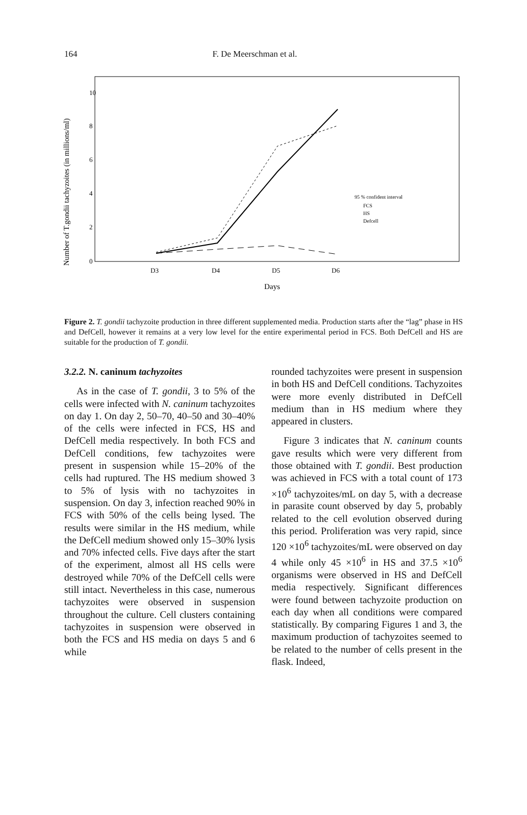164 F. De Meerschman et al.
Number of T.gondii tachyzoites (in millions/ml)
10
8
6
4
2
0
D3
D4
D5
D6
Days
95 % confident interval
FCS
HS
Defcell
Figure 2. T. gondii tachyzoite production in three different supplemented media. Production starts after the “lag” phase in HS and DefCell, however it remains at a very low level for the entire experimental period in FCS. Both DefCell and HS are suitable for the production of T. gondii.
3.2.2. N. caninum tachyzoites
As in the case of T. gondii, 3 to 5% of the cells were infected with N. caninum tachyzoites on day 1. On day 2, 50–70, 40–50 and 30–40% of the cells were infected in FCS, HS and DefCell media respectively. In both FCS and DefCell conditions, few tachyzoites were present in suspension while 15–20% of the cells had ruptured. The HS medium showed 3 to 5% of lysis with no tachyzoites in suspension. On day 3, infection reached 90% in FCS with 50% of the cells being lysed. The results were similar in the HS medium, while the DefCell medium showed only 15–30% lysis and 70% infected cells. Five days after the start of the experiment, almost all HS cells were destroyed while 70% of the DefCell cells were still intact. Nevertheless in this case, numerous tachyzoites were observed in suspension throughout the culture. Cell clusters containing tachyzoites in suspension were observed in both the FCS and HS media on days 5 and 6 while
rounded tachyzoites were present in suspension in both HS and DefCell conditions. Tachyzoites were more evenly distributed in DefCell medium than in HS medium where they appeared in clusters.
Figure 3 indicates that N. caninum counts gave results which were very different from those obtained with T. gondii. Best production was achieved in FCS with a total count of 173 ×10<sup>6</sup> tachyzoites/mL on day 5, with a decrease in parasite count observed by day 5, probably related to the cell evolution observed during this period. Proliferation was very rapid, since 120 ×10<sup>6</sup> tachyzoites/mL were observed on day 4 while only 45 ×10<sup>6</sup> in HS and 37.5 ×10<sup>6</sup> organisms were observed in HS and DefCell media respectively. Significant differences were found between tachyzoite production on each day when all conditions were compared statistically. By comparing Figures 1 and 3, the maximum production of tachyzoites seemed to be related to the number of cells present in the flask. Indeed,